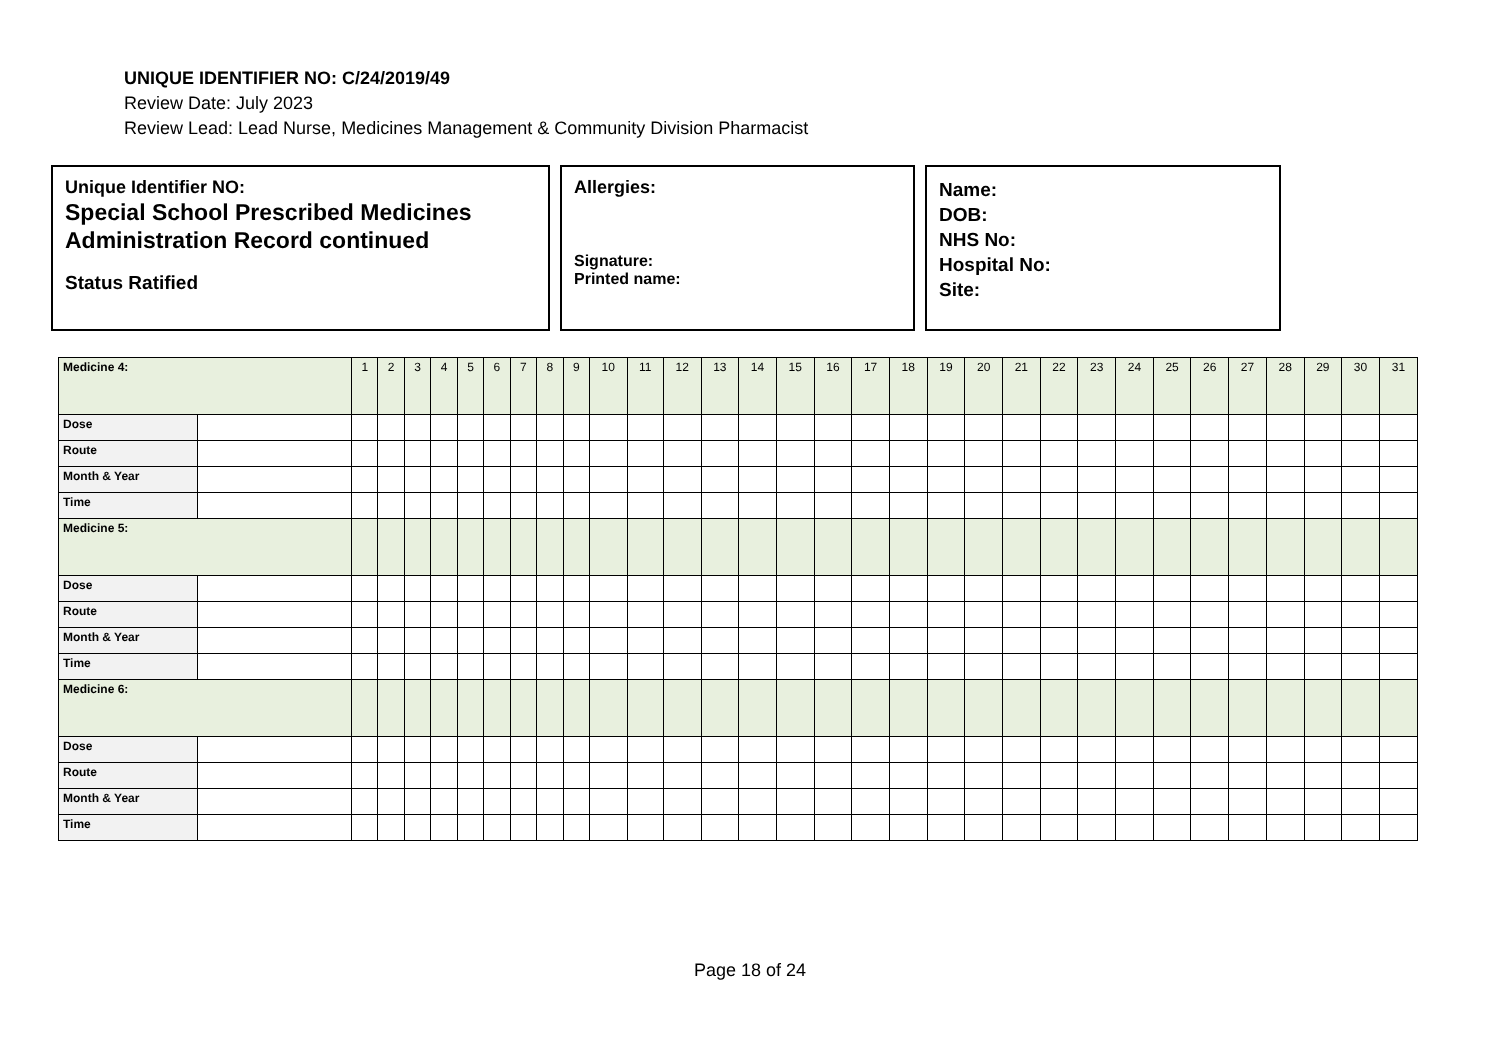UNIQUE IDENTIFIER NO: C/24/2019/49
Review Date: July 2023
Review Lead: Lead Nurse, Medicines Management & Community Division Pharmacist
Unique Identifier NO:
Special School Prescribed Medicines Administration Record continued
Status Ratified
Allergies:
Signature:
Printed name:
Name:
DOB:
NHS No:
Hospital No:
Site:
| Medicine 4: | | 1 | 2 | 3 | 4 | 5 | 6 | 7 | 8 | 9 | 10 | 11 | 12 | 13 | 14 | 15 | 16 | 17 | 18 | 19 | 20 | 21 | 22 | 23 | 24 | 25 | 26 | 27 | 28 | 29 | 30 | 31 |
| Dose | | | | | | | | | | | | | | | | | | | | | | | | | | | | | | | | |
| Route | | | | | | | | | | | | | | | | | | | | | | | | | | | | | | | | |
| Month & Year | | | | | | | | | | | | | | | | | | | | | | | | | | | | | | | | |
| Time | | | | | | | | | | | | | | | | | | | | | | | | | | | | | | | | |
| Medicine 5: | | | | | | | | | | | | | | | | | | | | | | | | | | | | | | | | |
| Dose | | | | | | | | | | | | | | | | | | | | | | | | | | | | | | | | |
| Route | | | | | | | | | | | | | | | | | | | | | | | | | | | | | | | | |
| Month & Year | | | | | | | | | | | | | | | | | | | | | | | | | | | | | | | | |
| Time | | | | | | | | | | | | | | | | | | | | | | | | | | | | | | | | |
| Medicine 6: | | | | | | | | | | | | | | | | | | | | | | | | | | | | | | | | |
| Dose | | | | | | | | | | | | | | | | | | | | | | | | | | | | | | | | |
| Route | | | | | | | | | | | | | | | | | | | | | | | | | | | | | | | | |
| Month & Year | | | | | | | | | | | | | | | | | | | | | | | | | | | | | | | | |
| Time | | | | | | | | | | | | | | | | | | | | | | | | | | | | | | | | |
Page 18 of 24